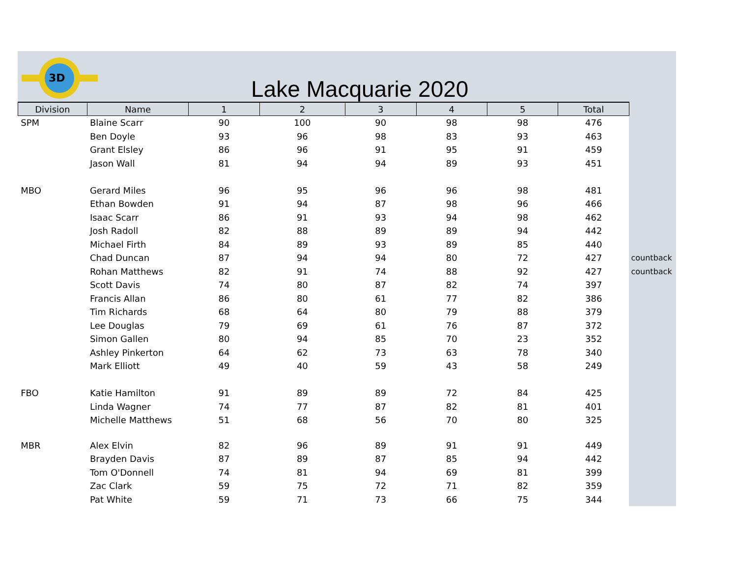3D
Lake Macquarie 2020
| Division | Name | 1 | 2 | 3 | 4 | 5 | Total | |
| --- | --- | --- | --- | --- | --- | --- | --- | --- |
| SPM | Blaine Scarr | 90 | 100 | 90 | 98 | 98 | 476 | |
| | Ben Doyle | 93 | 96 | 98 | 83 | 93 | 463 | |
| | Grant Elsley | 86 | 96 | 91 | 95 | 91 | 459 | |
| | Jason Wall | 81 | 94 | 94 | 89 | 93 | 451 | |
| MBO | Gerard Miles | 96 | 95 | 96 | 96 | 98 | 481 | |
| | Ethan Bowden | 91 | 94 | 87 | 98 | 96 | 466 | |
| | Isaac Scarr | 86 | 91 | 93 | 94 | 98 | 462 | |
| | Josh Radoll | 82 | 88 | 89 | 89 | 94 | 442 | |
| | Michael Firth | 84 | 89 | 93 | 89 | 85 | 440 | |
| | Chad Duncan | 87 | 94 | 94 | 80 | 72 | 427 | countback |
| | Rohan Matthews | 82 | 91 | 74 | 88 | 92 | 427 | countback |
| | Scott Davis | 74 | 80 | 87 | 82 | 74 | 397 | |
| | Francis Allan | 86 | 80 | 61 | 77 | 82 | 386 | |
| | Tim Richards | 68 | 64 | 80 | 79 | 88 | 379 | |
| | Lee Douglas | 79 | 69 | 61 | 76 | 87 | 372 | |
| | Simon Gallen | 80 | 94 | 85 | 70 | 23 | 352 | |
| | Ashley Pinkerton | 64 | 62 | 73 | 63 | 78 | 340 | |
| | Mark Elliott | 49 | 40 | 59 | 43 | 58 | 249 | |
| FBO | Katie Hamilton | 91 | 89 | 89 | 72 | 84 | 425 | |
| | Linda Wagner | 74 | 77 | 87 | 82 | 81 | 401 | |
| | Michelle Matthews | 51 | 68 | 56 | 70 | 80 | 325 | |
| MBR | Alex Elvin | 82 | 96 | 89 | 91 | 91 | 449 | |
| | Brayden Davis | 87 | 89 | 87 | 85 | 94 | 442 | |
| | Tom O'Donnell | 74 | 81 | 94 | 69 | 81 | 399 | |
| | Zac Clark | 59 | 75 | 72 | 71 | 82 | 359 | |
| | Pat White | 59 | 71 | 73 | 66 | 75 | 344 | |